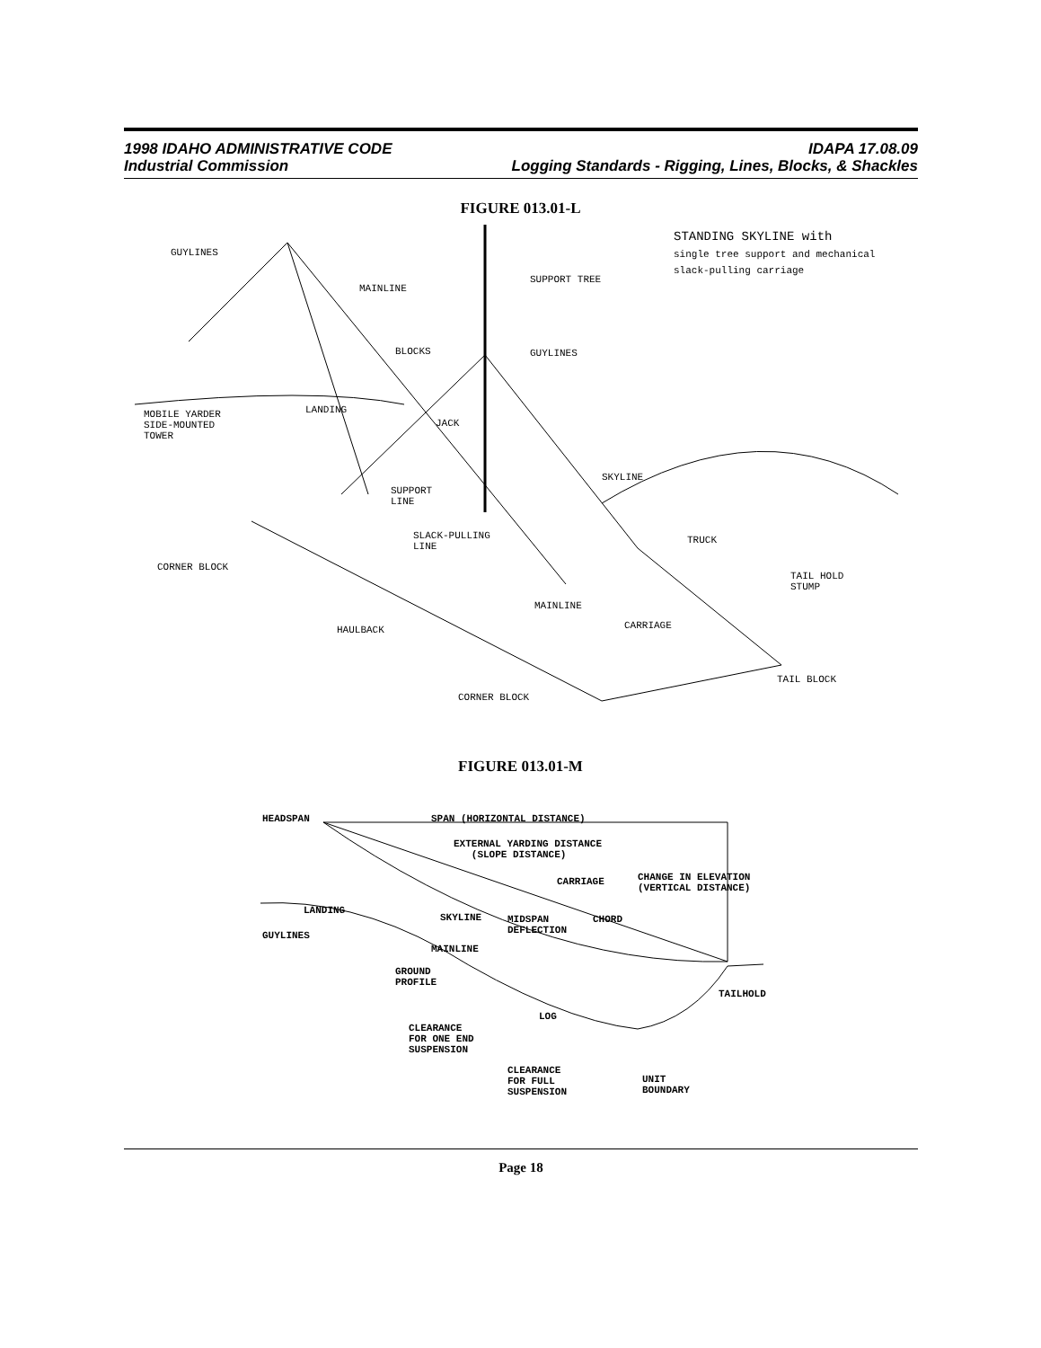1998 IDAHO ADMINISTRATIVE CODE IDAPA 17.08.09
Industrial Commission Logging Standards - Rigging, Lines, Blocks, & Shackles
FIGURE 013.01-L
GUYLINES
MAINLINE
SUPPORT TREE
STANDING SKYLINE with
single tree support and mechanical
slack-pulling carriage
BLOCKS GUYLINES
LANDING MOBILE YARDER
SIDE-MOUNTED
TOWER
JACK
SKYLINE
SUPPORT
LINE
SLACK-PULLING
LINE
TRUCK
CORNER BLOCK
TAIL HOLD
STUMP
MAINLINE
CARRIAGE HAULBACK
TAIL BLOCK
CORNER BLOCK
FIGURE 013.01-M
HEADSPAN SPAN (HORIZONTAL DISTANCE)
EXTERNAL YARDING DISTANCE
(SLOPE DISTANCE)
CARRIAGE CHANGE IN ELEVATION
(VERTICAL DISTANCE)
LANDING
SKYLINE MIDSPAN
DEFLECTION
CHORD
GUYLINES
MAINLINE
GROUND
PROFILE
TAILHOLD
LOG
CLEARANCE
FOR ONE END
SUSPENSION
CLEARANCE
FOR FULL
SUSPENSION
UNIT
BOUNDARY
Page 18